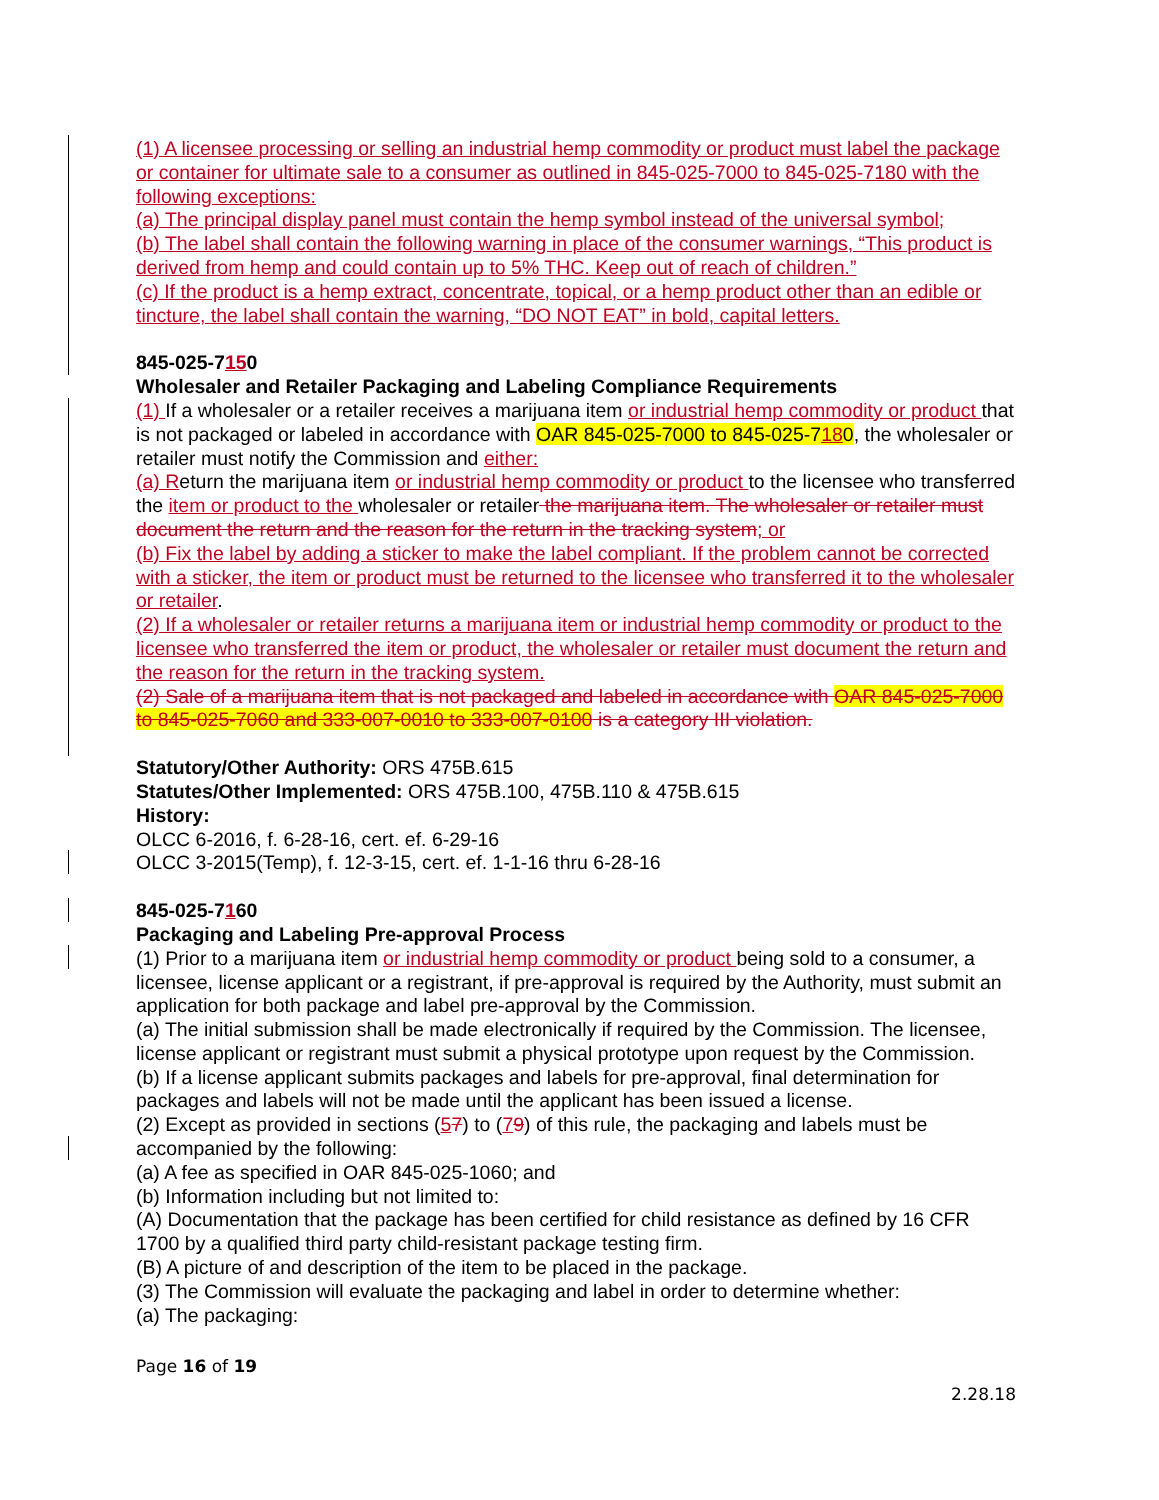(1) A licensee processing or selling an industrial hemp commodity or product must label the package or container for ultimate sale to a consumer as outlined in 845-025-7000 to 845-025-7180 with the following exceptions:
(a) The principal display panel must contain the hemp symbol instead of the universal symbol;
(b) The label shall contain the following warning in place of the consumer warnings, “This product is derived from hemp and could contain up to 5% THC. Keep out of reach of children.”
(c) If the product is a hemp extract, concentrate, topical, or a hemp product other than an edible or tincture, the label shall contain the warning, “DO NOT EAT” in bold, capital letters.
845-025-7150
Wholesaler and Retailer Packaging and Labeling Compliance Requirements
(1) If a wholesaler or a retailer receives a marijuana item or industrial hemp commodity or product that is not packaged or labeled in accordance with OAR 845-025-7000 to 845-025-7180, the wholesaler or retailer must notify the Commission and either:
(a) Return the marijuana item or industrial hemp commodity or product to the licensee who transferred the item or product to the wholesaler or retailer the marijuana item. The wholesaler or retailer must document the return and the reason for the return in the tracking system; or
(b) Fix the label by adding a sticker to make the label compliant. If the problem cannot be corrected with a sticker, the item or product must be returned to the licensee who transferred it to the wholesaler or retailer.
(2) If a wholesaler or retailer returns a marijuana item or industrial hemp commodity or product to the licensee who transferred the item or product, the wholesaler or retailer must document the return and the reason for the return in the tracking system.
(2) Sale of a marijuana item that is not packaged and labeled in accordance with OAR 845-025-7000 to 845-025-7060 and 333-007-0010 to 333-007-0100 is a category III violation.
Statutory/Other Authority: ORS 475B.615
Statutes/Other Implemented: ORS 475B.100, 475B.110 & 475B.615
History:
OLCC 6-2016, f. 6-28-16, cert. ef. 6-29-16
OLCC 3-2015(Temp), f. 12-3-15, cert. ef. 1-1-16 thru 6-28-16
845-025-7160
Packaging and Labeling Pre-approval Process
(1) Prior to a marijuana item or industrial hemp commodity or product being sold to a consumer, a licensee, license applicant or a registrant, if pre-approval is required by the Authority, must submit an application for both package and label pre-approval by the Commission.
(a) The initial submission shall be made electronically if required by the Commission. The licensee, license applicant or registrant must submit a physical prototype upon request by the Commission.
(b) If a license applicant submits packages and labels for pre-approval, final determination for packages and labels will not be made until the applicant has been issued a license.
(2) Except as provided in sections (57) to (79) of this rule, the packaging and labels must be accompanied by the following:
(a) A fee as specified in OAR 845-025-1060; and
(b) Information including but not limited to:
(A) Documentation that the package has been certified for child resistance as defined by 16 CFR 1700 by a qualified third party child-resistant package testing firm.
(B) A picture of and description of the item to be placed in the package.
(3) The Commission will evaluate the packaging and label in order to determine whether:
(a) The packaging:
Page 16 of 19
2.28.18